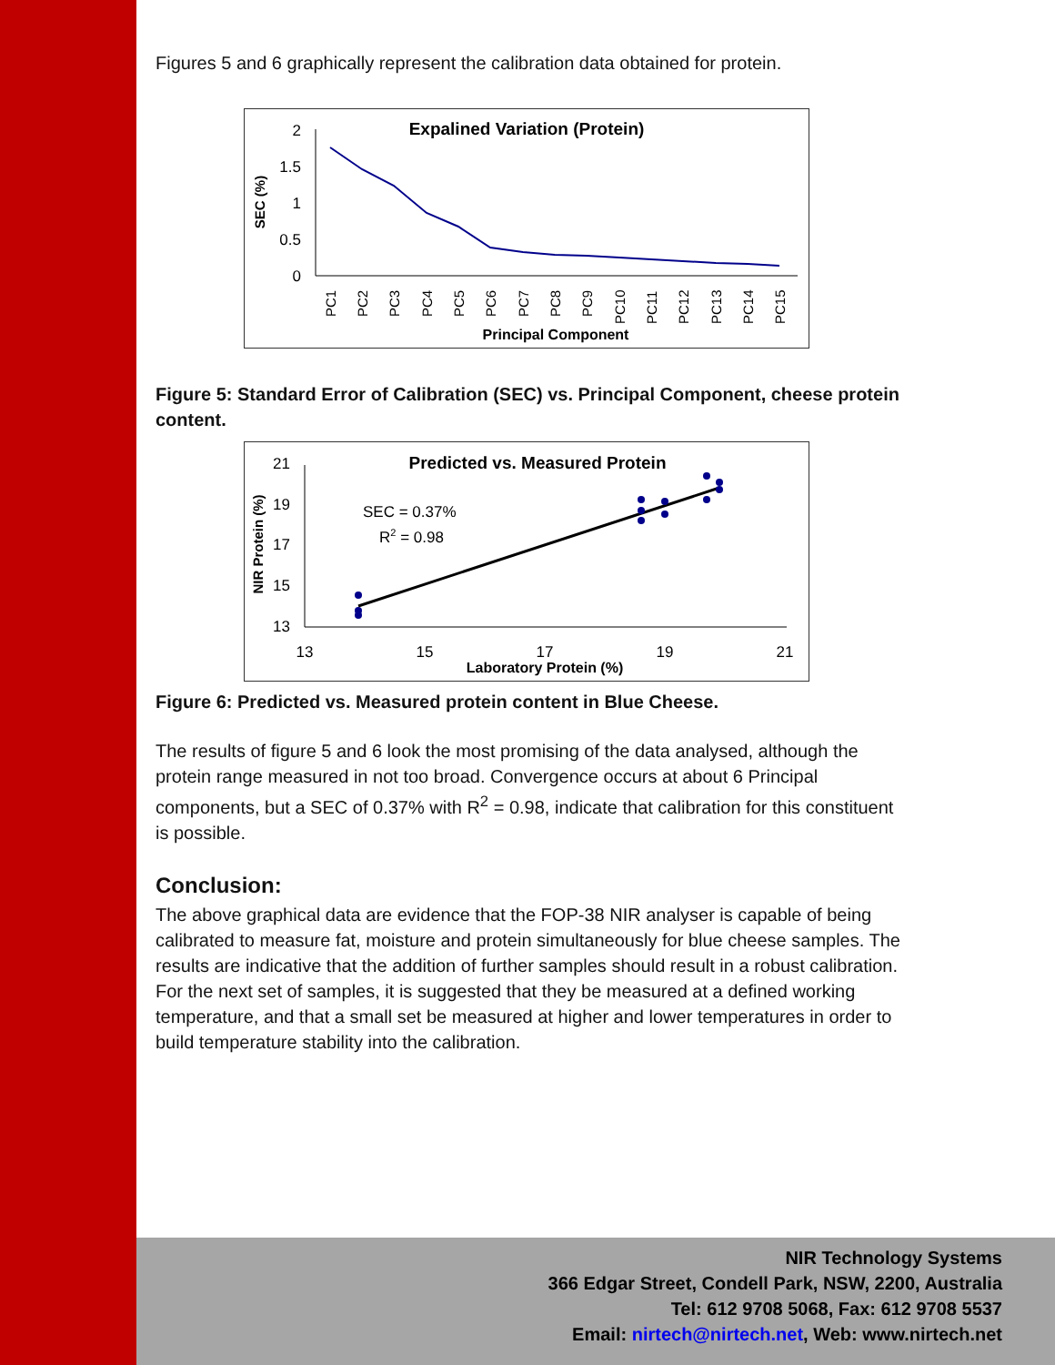Figures 5 and 6 graphically represent the calibration data obtained for protein.
Expalined Variation (Protein)
2
1.5
1
0.5
0
SEC (%)
PC1
PC2
PC3
PC4
PC5
PC6
PC7
PC8
PC9
PC10
PC11
PC12
PC13
PC14
PC15
Principal Component
Figure 5: Standard Error of Calibration (SEC) vs. Principal Component, cheese protein content.
Predicted vs. Measured Protein
21
19
17
15
13
NIR Protein (%)
SEC = 0.37%
R2 = 0.98
13
15
17
19
21
Laboratory Protein (%)
Figure 6: Predicted vs. Measured protein content in Blue Cheese.
The results of figure 5 and 6 look the most promising of the data analysed, although the protein range measured in not too broad. Convergence occurs at about 6 Principal components, but a SEC of 0.37% with R<sup>2</sup> = 0.98, indicate that calibration for this constituent is possible.
Conclusion:
The above graphical data are evidence that the FOP-38 NIR analyser is capable of being calibrated to measure fat, moisture and protein simultaneously for blue cheese samples. The results are indicative that the addition of further samples should result in a robust calibration. For the next set of samples, it is suggested that they be measured at a defined working temperature, and that a small set be measured at higher and lower temperatures in order to build temperature stability into the calibration.
NIR Technology Systems
366 Edgar Street, Condell Park, NSW, 2200, Australia
Tel: 612 9708 5068, Fax: 612 9708 5537
Email: nirtech@nirtech.net, Web: www.nirtech.net